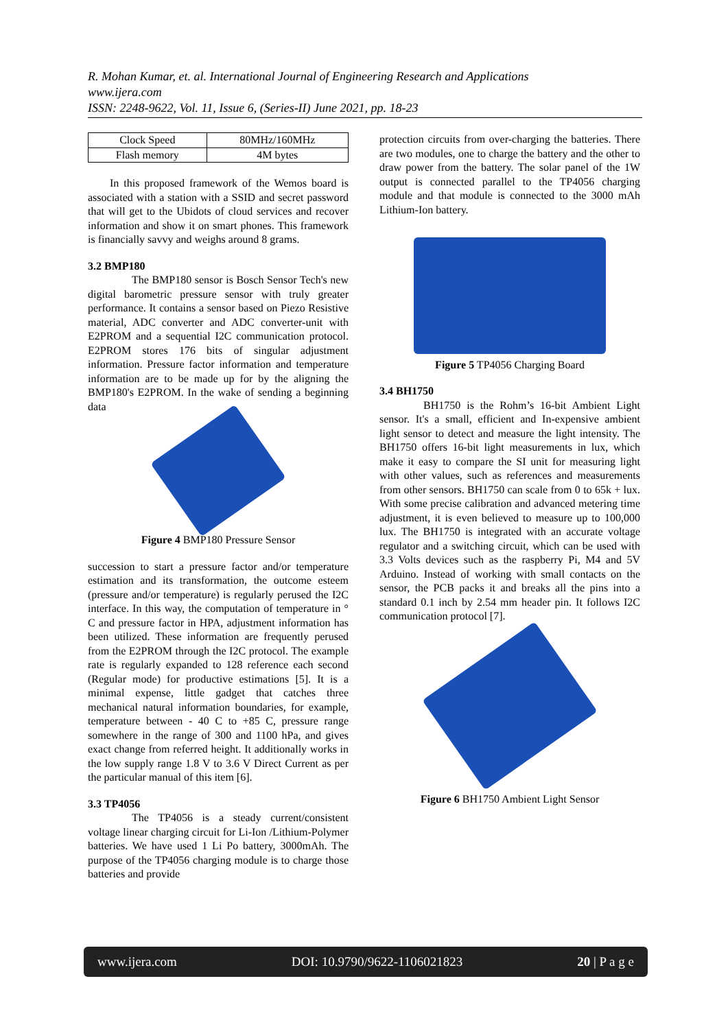R. Mohan Kumar, et. al. International Journal of Engineering Research and Applications
www.ijera.com
ISSN: 2248-9622, Vol. 11, Issue 6, (Series-II) June 2021, pp. 18-23
| Clock Speed | 80MHz/160MHz |
| Flash memory | 4M bytes |
In this proposed framework of the Wemos board is associated with a station with a SSID and secret password that will get to the Ubidots of cloud services and recover information and show it on smart phones. This framework is financially savvy and weighs around 8 grams.
3.2 BMP180
The BMP180 sensor is Bosch Sensor Tech's new digital barometric pressure sensor with truly greater performance. It contains a sensor based on Piezo Resistive material, ADC converter and ADC converter-unit with E2PROM and a sequential I2C communication protocol. E2PROM stores 176 bits of singular adjustment information. Pressure factor information and temperature information are to be made up for by the aligning the BMP180's E2PROM. In the wake of sending a beginning data
Figure 4 BMP180 Pressure Sensor
succession to start a pressure factor and/or temperature estimation and its transformation, the outcome esteem (pressure and/or temperature) is regularly perused the I2C interface. In this way, the computation of temperature in ° C and pressure factor in HPA, adjustment information has been utilized. These information are frequently perused from the E2PROM through the I2C protocol. The example rate is regularly expanded to 128 reference each second (Regular mode) for productive estimations [5]. It is a minimal expense, little gadget that catches three mechanical natural information boundaries, for example, temperature between - 40 C to +85 C, pressure range somewhere in the range of 300 and 1100 hPa, and gives exact change from referred height. It additionally works in the low supply range 1.8 V to 3.6 V Direct Current as per the particular manual of this item [6].
3.3 TP4056
The TP4056 is a steady current/consistent voltage linear charging circuit for Li-Ion /Lithium-Polymer batteries. We have used 1 Li Po battery, 3000mAh. The purpose of the TP4056 charging module is to charge those batteries and provide
protection circuits from over-charging the batteries. There are two modules, one to charge the battery and the other to draw power from the battery. The solar panel of the 1W output is connected parallel to the TP4056 charging module and that module is connected to the 3000 mAh Lithium-Ion battery.
Figure 5 TP4056 Charging Board
3.4 BH1750
BH1750 is the Rohm’s 16-bit Ambient Light sensor. It's a small, efficient and In-expensive ambient light sensor to detect and measure the light intensity. The BH1750 offers 16-bit light measurements in lux, which make it easy to compare the SI unit for measuring light with other values, such as references and measurements from other sensors. BH1750 can scale from 0 to 65k + lux. With some precise calibration and advanced metering time adjustment, it is even believed to measure up to 100,000 lux. The BH1750 is integrated with an accurate voltage regulator and a switching circuit, which can be used with 3.3 Volts devices such as the raspberry Pi, M4 and 5V Arduino. Instead of working with small contacts on the sensor, the PCB packs it and breaks all the pins into a standard 0.1 inch by 2.54 mm header pin. It follows I2C communication protocol [7].
Figure 6 BH1750 Ambient Light Sensor
www.ijera.com DOI: 10.9790/9622-1106021823 20 | P a g e